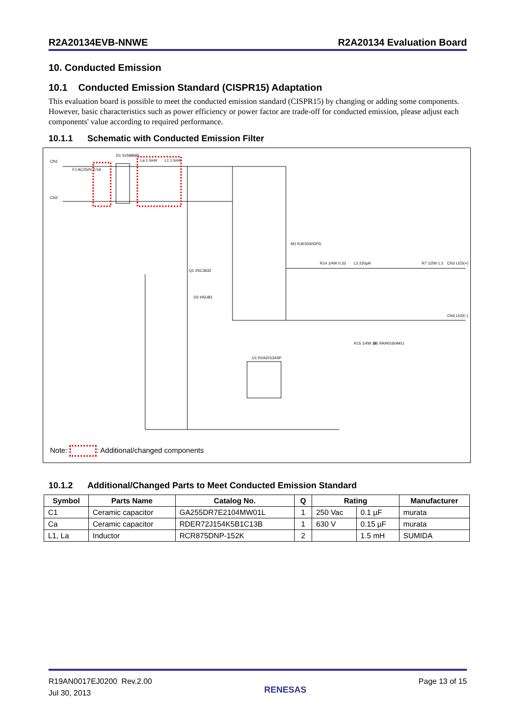R2A20134EVB-NNWE R2A20134 Evaluation Board
10. Conducted Emission
10.1 Conducted Emission Standard (CISPR15) Adaptation
This evaluation board is possible to meet the conducted emission standard (CISPR15) by changing or adding some components.
However, basic characteristics such as power efficiency or power factor are trade-off for conducted emission, please adjust each components' value according to required performance.
10.1.1 Schematic with Conducted Emission Filter
CN1
CN2
D1 S1NBB80
F1 AC250V 0.5A
La 1.5mH
L1 1.5mH
M1 RJK5030DPD
R14 1/4W 0.33
L2 220µH
R7 1/2W 1.2
CN3 LED(+)
CN4 LED(–)
U1 R2A20134SP
Q1 2SC3632
D2 HSU83
D5 RKH0160AKU
R15 1/4W 1k
Note: : Additional/changed components
10.1.2 Additional/Changed Parts to Meet Conducted Emission Standard
| Symbol | Parts Name | Catalog No. | Q | Rating | | Manufacturer |
| --- | --- | --- | --- | --- | --- | --- |
| C1 | Ceramic capacitor | GA255DR7E2104MW01L | 1 | 250 Vac | 0.1 µF | murata |
| Ca | Ceramic capacitor | RDER72J154K5B1C13B | 1 | 630 V | 0.15 µF | murata |
| L1, La | Inductor | RCR875DNP-152K | 2 | | 1.5 mH | SUMIDA |
R19AN0017EJ0200 Rev.2.00
Jul 30, 2013
RENESAS
Page 13 of 15